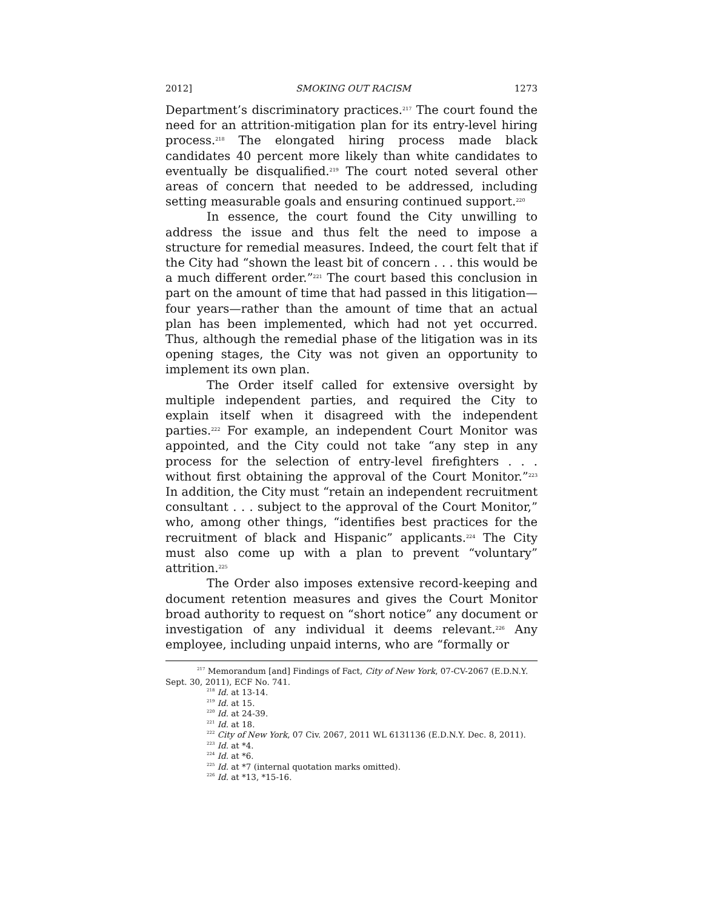2012] SMOKING OUT RACISM 1273
Department’s discriminatory practices.<sup>217</sup> The court found the need for an attrition-mitigation plan for its entry-level hiring process.<sup>218</sup> The elongated hiring process made black candidates 40 percent more likely than white candidates to eventually be disqualified.<sup>219</sup> The court noted several other areas of concern that needed to be addressed, including setting measurable goals and ensuring continued support.<sup>220</sup>
In essence, the court found the City unwilling to address the issue and thus felt the need to impose a structure for remedial measures. Indeed, the court felt that if the City had “shown the least bit of concern . . . this would be a much different order.”<sup>221</sup> The court based this conclusion in part on the amount of time that had passed in this litigation—four years—rather than the amount of time that an actual plan has been implemented, which had not yet occurred. Thus, although the remedial phase of the litigation was in its opening stages, the City was not given an opportunity to implement its own plan.
The Order itself called for extensive oversight by multiple independent parties, and required the City to explain itself when it disagreed with the independent parties.<sup>222</sup> For example, an independent Court Monitor was appointed, and the City could not take “any step in any process for the selection of entry-level firefighters . . . without first obtaining the approval of the Court Monitor.”<sup>223</sup> In addition, the City must “retain an independent recruitment consultant . . . subject to the approval of the Court Monitor,” who, among other things, “identifies best practices for the recruitment of black and Hispanic” applicants.<sup>224</sup> The City must also come up with a plan to prevent “voluntary” attrition.<sup>225</sup>
The Order also imposes extensive record-keeping and document retention measures and gives the Court Monitor broad authority to request on “short notice” any document or investigation of any individual it deems relevant.<sup>226</sup> Any employee, including unpaid interns, who are “formally or
<sup>217</sup> Memorandum [and] Findings of Fact, City of New York, 07-CV-2067 (E.D.N.Y. Sept. 30, 2011), ECF No. 741.
<sup>218</sup> Id. at 13-14.
<sup>219</sup> Id. at 15.
<sup>220</sup> Id. at 24-39.
<sup>221</sup> Id. at 18.
<sup>222</sup> City of New York, 07 Civ. 2067, 2011 WL 6131136 (E.D.N.Y. Dec. 8, 2011).
<sup>223</sup> Id. at *4.
<sup>224</sup> Id. at *6.
<sup>225</sup> Id. at *7 (internal quotation marks omitted).
<sup>226</sup> Id. at *13, *15-16.